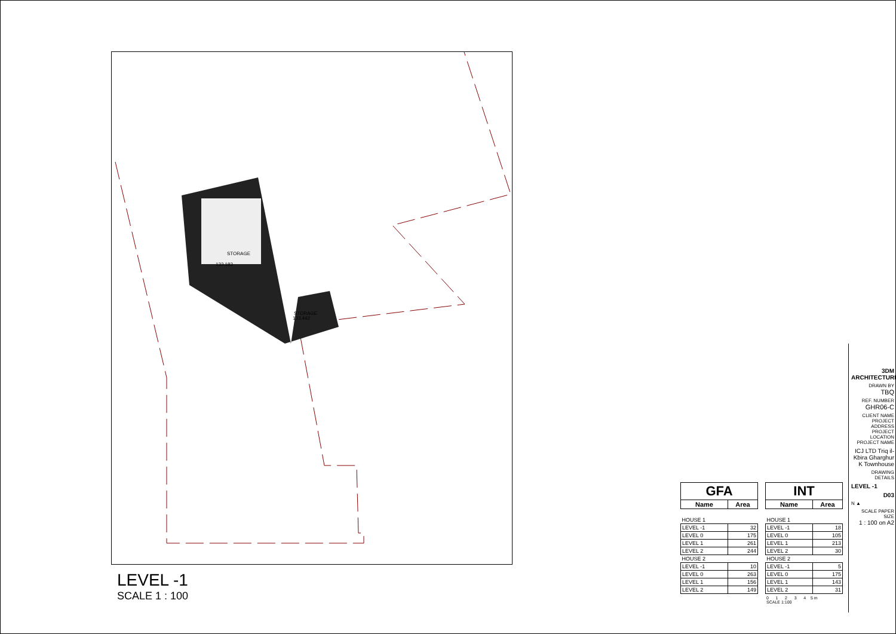STORAGE
133.183
STORAGE
133.442
LEVEL -1
SCALE 1 : 100
| GFA | |
| --- | --- |
| Name | Area |
| HOUSE 1 | |
| LEVEL -1 | 32 |
| LEVEL 0 | 175 |
| LEVEL 1 | 261 |
| LEVEL 2 | 244 |
| HOUSE 2 | |
| LEVEL -1 | 10 |
| LEVEL 0 | 263 |
| LEVEL 1 | 156 |
| LEVEL 2 | 149 |
| INT | |
| --- | --- |
| Name | Area |
| HOUSE 1 | |
| LEVEL -1 | 18 |
| LEVEL 0 | 105 |
| LEVEL 1 | 213 |
| LEVEL 2 | 30 |
| HOUSE 2 | |
| LEVEL -1 | 5 |
| LEVEL 0 | 175 |
| LEVEL 1 | 143 |
| LEVEL 2 | 31 |
0 1 2 3 4 5 m
SCALE 1:100
3DM ARCHITECTURE
DRAWN BY
TBQ
REF. NUMBER
GHR06-C
CLIENT NAME PROJECT ADDRESS PROJECT LOCATION PROJECT NAME
ICJ LTD Triq il-Kbira Gharghur K Townhouse
DRAWING DETAILS
LEVEL -1
D03
N ▲
SCALE PAPER SIZE
1 : 100 on A2